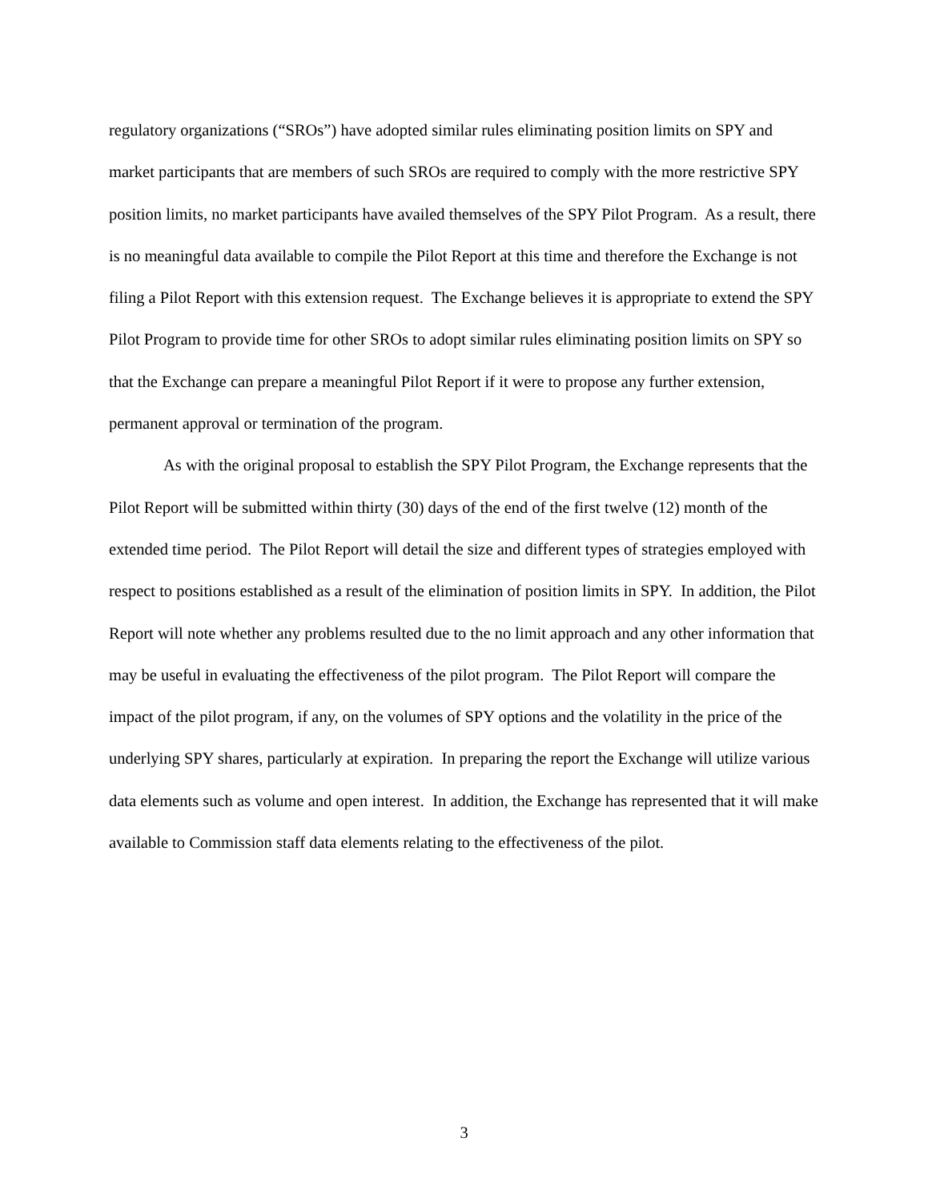regulatory organizations (“SROs”) have adopted similar rules eliminating position limits on SPY and market participants that are members of such SROs are required to comply with the more restrictive SPY position limits, no market participants have availed themselves of the SPY Pilot Program. As a result, there is no meaningful data available to compile the Pilot Report at this time and therefore the Exchange is not filing a Pilot Report with this extension request. The Exchange believes it is appropriate to extend the SPY Pilot Program to provide time for other SROs to adopt similar rules eliminating position limits on SPY so that the Exchange can prepare a meaningful Pilot Report if it were to propose any further extension, permanent approval or termination of the program.
As with the original proposal to establish the SPY Pilot Program, the Exchange represents that the Pilot Report will be submitted within thirty (30) days of the end of the first twelve (12) month of the extended time period. The Pilot Report will detail the size and different types of strategies employed with respect to positions established as a result of the elimination of position limits in SPY. In addition, the Pilot Report will note whether any problems resulted due to the no limit approach and any other information that may be useful in evaluating the effectiveness of the pilot program. The Pilot Report will compare the impact of the pilot program, if any, on the volumes of SPY options and the volatility in the price of the underlying SPY shares, particularly at expiration. In preparing the report the Exchange will utilize various data elements such as volume and open interest. In addition, the Exchange has represented that it will make available to Commission staff data elements relating to the effectiveness of the pilot.
3